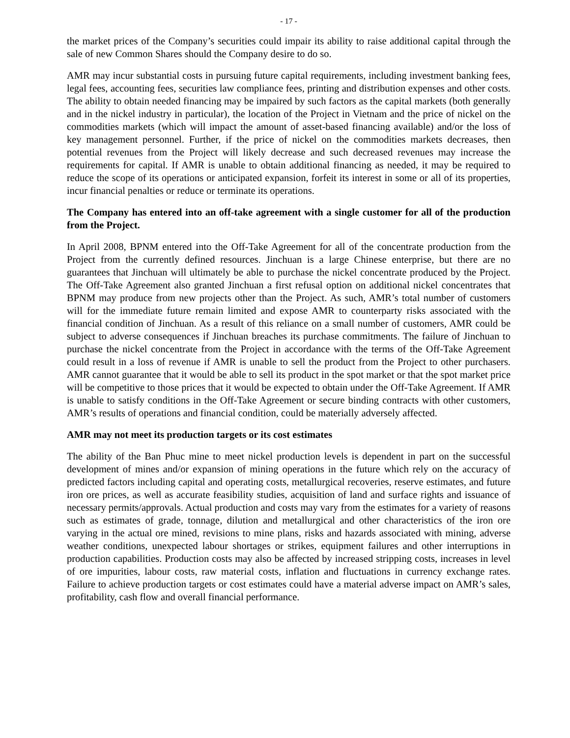- 17 -
the market prices of the Company’s securities could impair its ability to raise additional capital through the sale of new Common Shares should the Company desire to do so.
AMR may incur substantial costs in pursuing future capital requirements, including investment banking fees, legal fees, accounting fees, securities law compliance fees, printing and distribution expenses and other costs. The ability to obtain needed financing may be impaired by such factors as the capital markets (both generally and in the nickel industry in particular), the location of the Project in Vietnam and the price of nickel on the commodities markets (which will impact the amount of asset-based financing available) and/or the loss of key management personnel. Further, if the price of nickel on the commodities markets decreases, then potential revenues from the Project will likely decrease and such decreased revenues may increase the requirements for capital. If AMR is unable to obtain additional financing as needed, it may be required to reduce the scope of its operations or anticipated expansion, forfeit its interest in some or all of its properties, incur financial penalties or reduce or terminate its operations.
The Company has entered into an off-take agreement with a single customer for all of the production from the Project.
In April 2008, BPNM entered into the Off-Take Agreement for all of the concentrate production from the Project from the currently defined resources. Jinchuan is a large Chinese enterprise, but there are no guarantees that Jinchuan will ultimately be able to purchase the nickel concentrate produced by the Project. The Off-Take Agreement also granted Jinchuan a first refusal option on additional nickel concentrates that BPNM may produce from new projects other than the Project. As such, AMR’s total number of customers will for the immediate future remain limited and expose AMR to counterparty risks associated with the financial condition of Jinchuan. As a result of this reliance on a small number of customers, AMR could be subject to adverse consequences if Jinchuan breaches its purchase commitments. The failure of Jinchuan to purchase the nickel concentrate from the Project in accordance with the terms of the Off-Take Agreement could result in a loss of revenue if AMR is unable to sell the product from the Project to other purchasers. AMR cannot guarantee that it would be able to sell its product in the spot market or that the spot market price will be competitive to those prices that it would be expected to obtain under the Off-Take Agreement. If AMR is unable to satisfy conditions in the Off-Take Agreement or secure binding contracts with other customers, AMR’s results of operations and financial condition, could be materially adversely affected.
AMR may not meet its production targets or its cost estimates
The ability of the Ban Phuc mine to meet nickel production levels is dependent in part on the successful development of mines and/or expansion of mining operations in the future which rely on the accuracy of predicted factors including capital and operating costs, metallurgical recoveries, reserve estimates, and future iron ore prices, as well as accurate feasibility studies, acquisition of land and surface rights and issuance of necessary permits/approvals. Actual production and costs may vary from the estimates for a variety of reasons such as estimates of grade, tonnage, dilution and metallurgical and other characteristics of the iron ore varying in the actual ore mined, revisions to mine plans, risks and hazards associated with mining, adverse weather conditions, unexpected labour shortages or strikes, equipment failures and other interruptions in production capabilities. Production costs may also be affected by increased stripping costs, increases in level of ore impurities, labour costs, raw material costs, inflation and fluctuations in currency exchange rates. Failure to achieve production targets or cost estimates could have a material adverse impact on AMR’s sales, profitability, cash flow and overall financial performance.